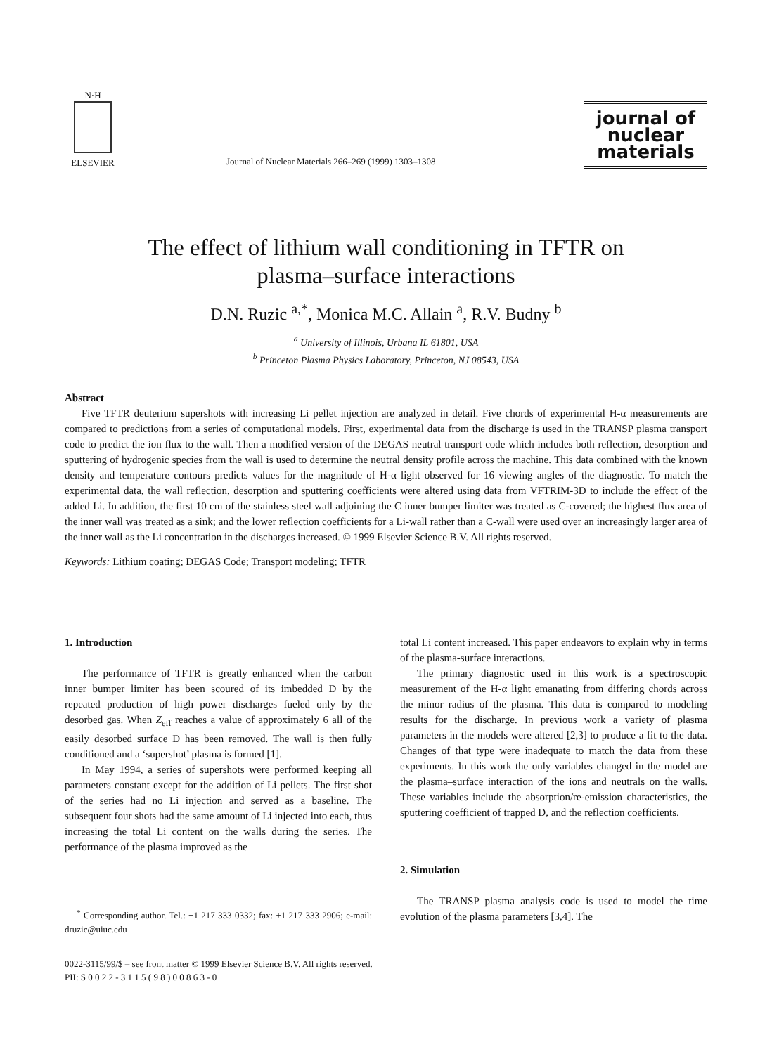N·H
ELSEVIER
Journal of Nuclear Materials 266–269 (1999) 1303–1308
journal of
nuclear
materials
The effect of lithium wall conditioning in TFTR on
plasma–surface interactions
D.N. Ruzic <sup>a,*</sup>, Monica M.C. Allain <sup>a</sup>, R.V. Budny <sup>b</sup>
<sup>a</sup> University of Illinois, Urbana IL 61801, USA
<sup>b</sup> Princeton Plasma Physics Laboratory, Princeton, NJ 08543, USA
Abstract
Five TFTR deuterium supershots with increasing Li pellet injection are analyzed in detail. Five chords of experimental H-α measurements are compared to predictions from a series of computational models. First, experimental data from the discharge is used in the TRANSP plasma transport code to predict the ion flux to the wall. Then a modified version of the DEGAS neutral transport code which includes both reflection, desorption and sputtering of hydrogenic species from the wall is used to determine the neutral density profile across the machine. This data combined with the known density and temperature contours predicts values for the magnitude of H-α light observed for 16 viewing angles of the diagnostic. To match the experimental data, the wall reflection, desorption and sputtering coefficients were altered using data from VFTRIM-3D to include the effect of the added Li. In addition, the first 10 cm of the stainless steel wall adjoining the C inner bumper limiter was treated as C-covered; the highest flux area of the inner wall was treated as a sink; and the lower reflection coefficients for a Li-wall rather than a C-wall were used over an increasingly larger area of the inner wall as the Li concentration in the discharges increased. © 1999 Elsevier Science B.V. All rights reserved.
Keywords: Lithium coating; DEGAS Code; Transport modeling; TFTR
1. Introduction
The performance of TFTR is greatly enhanced when the carbon inner bumper limiter has been scoured of its imbedded D by the repeated production of high power discharges fueled only by the desorbed gas. When Z<sub>eff</sub> reaches a value of approximately 6 all of the easily desorbed surface D has been removed. The wall is then fully conditioned and a ‘supershot’ plasma is formed [1].
In May 1994, a series of supershots were performed keeping all parameters constant except for the addition of Li pellets. The first shot of the series had no Li injection and served as a baseline. The subsequent four shots had the same amount of Li injected into each, thus increasing the total Li content on the walls during the series. The performance of the plasma improved as the
<sup>*</sup> Corresponding author. Tel.: +1 217 333 0332; fax: +1 217 333 2906; e-mail: druzic@uiuc.edu
total Li content increased. This paper endeavors to explain why in terms of the plasma-surface interactions.
The primary diagnostic used in this work is a spectroscopic measurement of the H-α light emanating from differing chords across the minor radius of the plasma. This data is compared to modeling results for the discharge. In previous work a variety of plasma parameters in the models were altered [2,3] to produce a fit to the data. Changes of that type were inadequate to match the data from these experiments. In this work the only variables changed in the model are the plasma–surface interaction of the ions and neutrals on the walls. These variables include the absorption/re-emission characteristics, the sputtering coefficient of trapped D, and the reflection coefficients.
2. Simulation
The TRANSP plasma analysis code is used to model the time evolution of the plasma parameters [3,4]. The
0022-3115/99/$ – see front matter © 1999 Elsevier Science B.V. All rights reserved.
PII: S 0 0 2 2 - 3 1 1 5 ( 9 8 ) 0 0 8 6 3 - 0